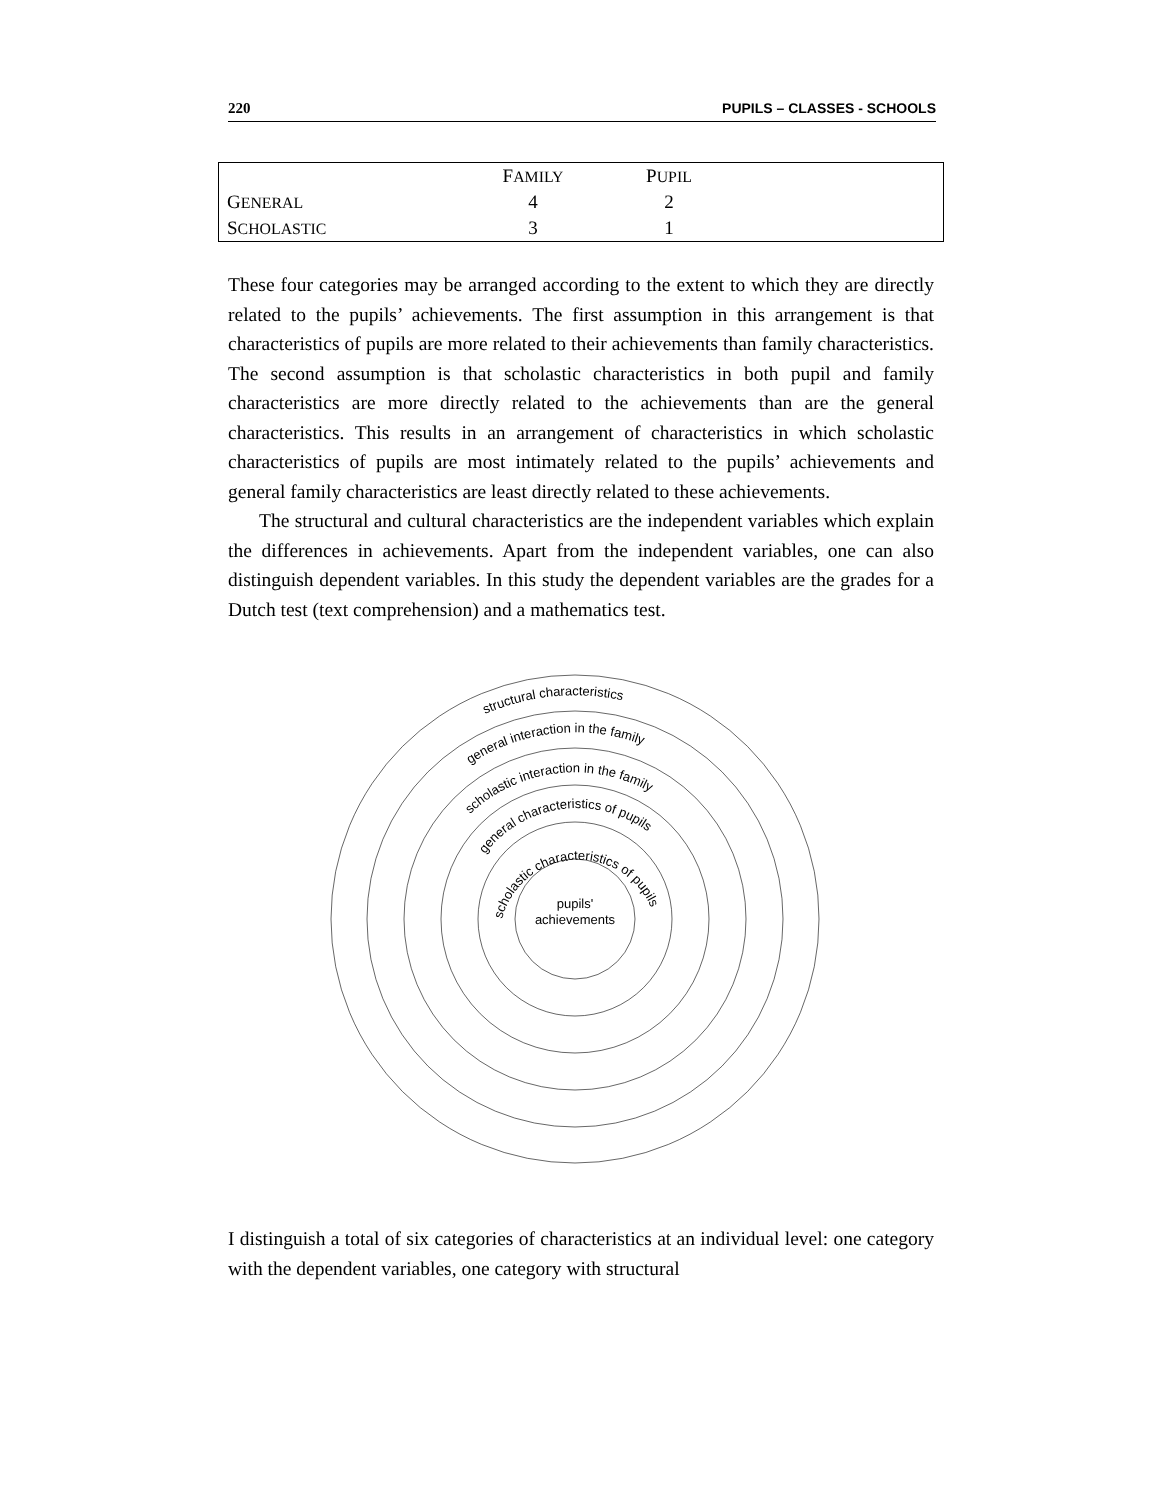220 PUPILS – CLASSES - SCHOOLS
| | F AMILY | P UPIL | |
| --- | --- | --- | --- |
| G ENERAL | 4 | 2 | |
| S CHOLASTIC | 3 | 1 | |
These four categories may be arranged according to the extent to which they are directly related to the pupils’ achievements. The first assumption in this arrangement is that characteristics of pupils are more related to their achievements than family characteristics. The second assumption is that scholastic characteristics in both pupil and family characteristics are more directly related to the achievements than are the general characteristics. This results in an arrangement of characteristics in which scholastic characteristics of pupils are most intimately related to the pupils’ achievements and general family characteristics are least directly related to these achievements.
The structural and cultural characteristics are the independent variables which explain the differences in achievements. Apart from the independent variables, one can also distinguish dependent variables. In this study the dependent variables are the grades for a Dutch test (text comprehension) and a mathematics test.
structural characteristics
general interaction in the family
scholastic interaction in the family
general characteristics of pupils
scholastic characteristics of pupils
pupils'
achievements
I distinguish a total of six categories of characteristics at an individual level: one category with the dependent variables, one category with structural